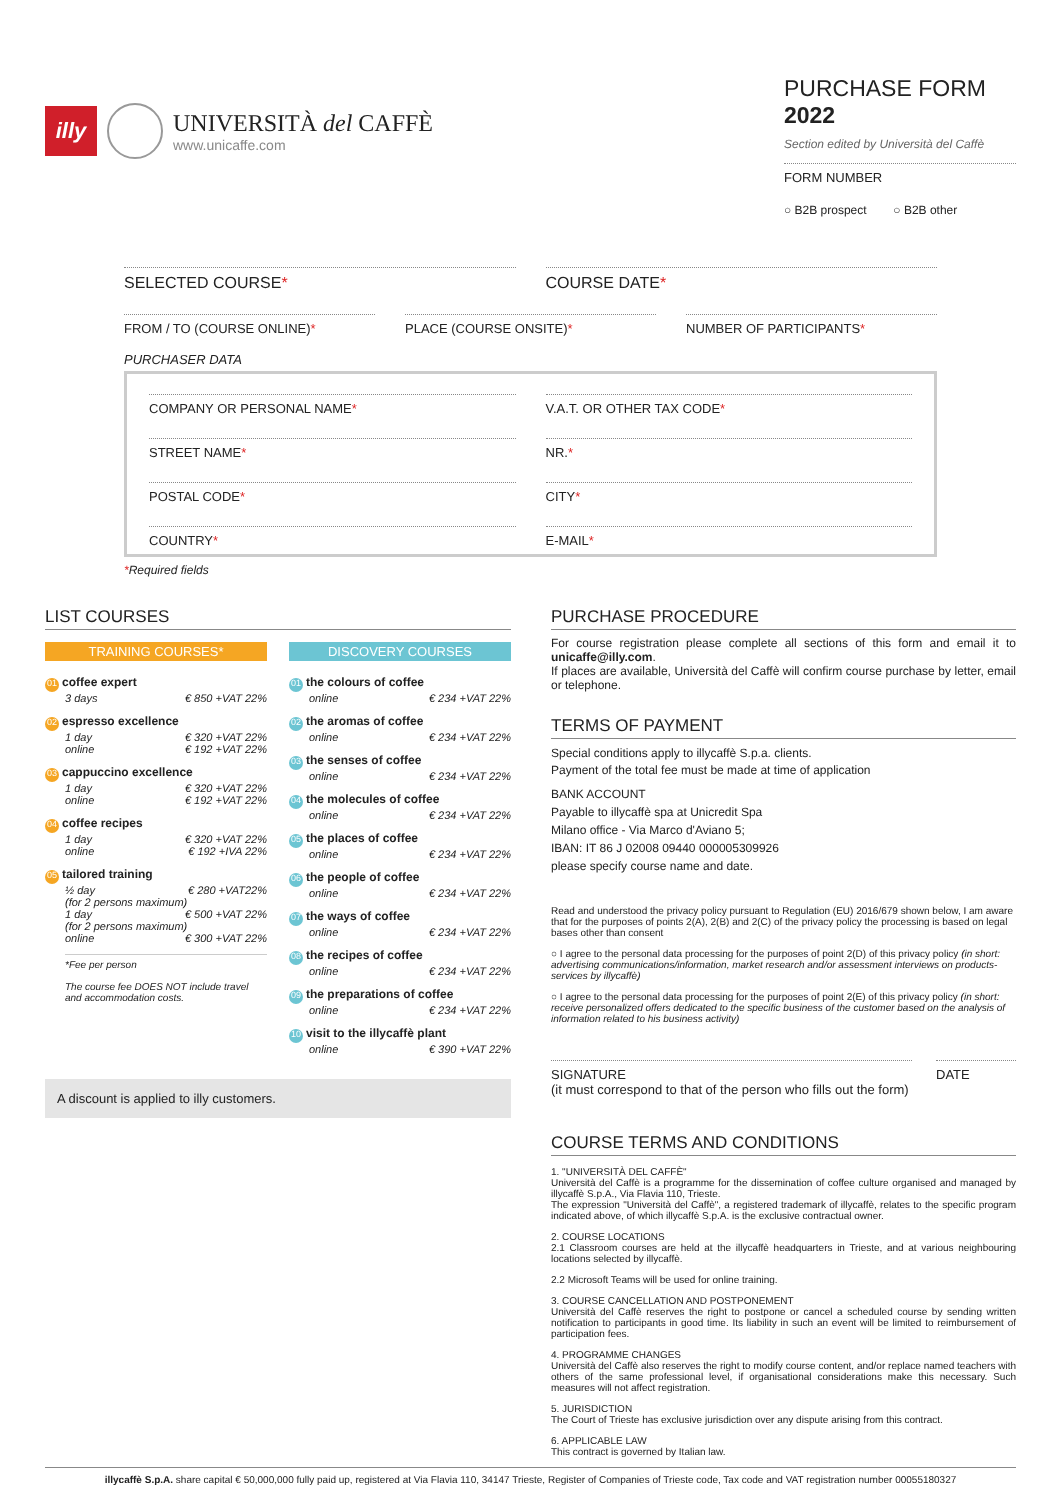illy
UNIVERSITÀ del CAFFÈ
www.unicaffe.com
PURCHASE FORM 2022
Section edited by Università del Caffè
FORM NUMBER
○ B2B prospect ○ B2B other
SELECTED COURSE* COURSE DATE*
FROM / TO (COURSE ONLINE)* PLACE (COURSE ONSITE)* NUMBER OF PARTICIPANTS*
PURCHASER DATA
COMPANY OR PERSONAL NAME* V.A.T. OR OTHER TAX CODE*
STREET NAME* NR.*
POSTAL CODE* CITY*
COUNTRY* E-MAIL*
*Required fields
LIST COURSES
TRAINING COURSES*
01 coffee expert
3 days € 850 +VAT 22%
02 espresso excellence
1 day € 320 +VAT 22%
online € 192 +VAT 22%
03 cappuccino excellence
1 day € 320 +VAT 22%
online € 192 +VAT 22%
04 coffee recipes
1 day € 320 +VAT 22%
online € 192 +IVA 22%
05 tailored training
½ day € 280 +VAT22%
(for 2 persons maximum)
1 day € 500 +VAT 22%
(for 2 persons maximum)
online € 300 +VAT 22%
*Fee per person
The course fee DOES NOT include travel and accommodation costs.
DISCOVERY COURSES
01 the colours of coffee
online € 234 +VAT 22%
02 the aromas of coffee
online € 234 +VAT 22%
03 the senses of coffee
online € 234 +VAT 22%
04 the molecules of coffee
online € 234 +VAT 22%
05 the places of coffee
online € 234 +VAT 22%
06 the people of coffee
online € 234 +VAT 22%
07 the ways of coffee
online € 234 +VAT 22%
08 the recipes of coffee
online € 234 +VAT 22%
09 the preparations of coffee
online € 234 +VAT 22%
10 visit to the illycaffè plant
online € 390 +VAT 22%
A discount is applied to illy customers.
PURCHASE PROCEDURE
For course registration please complete all sections of this form and email it to unicaffe@illy.com.
If places are available, Università del Caffè will confirm course purchase by letter, email or telephone.
TERMS OF PAYMENT
Special conditions apply to illycaffè S.p.a. clients.
Payment of the total fee must be made at time of application
BANK ACCOUNT
Payable to illycaffè spa at Unicredit Spa
Milano office - Via Marco d'Aviano 5;
IBAN: IT 86 J 02008 09440 000005309926
please specify course name and date.
Read and understood the privacy policy pursuant to Regulation (EU) 2016/679 shown below, I am aware that for the purposes of points 2(A), 2(B) and 2(C) of the privacy policy the processing is based on legal bases other than consent
○ I agree to the personal data processing for the purposes of point 2(D) of this privacy policy (in short: advertising communications/information, market research and/or assessment interviews on products-services by illycaffè)
○ I agree to the personal data processing for the purposes of point 2(E) of this privacy policy (in short: receive personalized offers dedicated to the specific business of the customer based on the analysis of information related to his business activity)
SIGNATURE
(it must correspond to that of the person who fills out the form)
DATE
COURSE TERMS AND CONDITIONS
1. "UNIVERSITÀ DEL CAFFÈ"
Università del Caffè is a programme for the dissemination of coffee culture organised and managed by illycaffè S.p.A., Via Flavia 110, Trieste.
The expression "Università del Caffè", a registered trademark of illycaffè, relates to the specific program indicated above, of which illycaffè S.p.A. is the exclusive contractual owner.
2. COURSE LOCATIONS
2.1 Classroom courses are held at the illycaffè headquarters in Trieste, and at various neighbouring locations selected by illycaffè.
2.2 Microsoft Teams will be used for online training.
3. COURSE CANCELLATION AND POSTPONEMENT
Università del Caffè reserves the right to postpone or cancel a scheduled course by sending written notification to participants in good time. Its liability in such an event will be limited to reimbursement of participation fees.
4. PROGRAMME CHANGES
Università del Caffè also reserves the right to modify course content, and/or replace named teachers with others of the same professional level, if organisational considerations make this necessary. Such measures will not affect registration.
5. JURISDICTION
The Court of Trieste has exclusive jurisdiction over any dispute arising from this contract.
6. APPLICABLE LAW
This contract is governed by Italian law.
illycaffè S.p.A. share capital € 50,000,000 fully paid up, registered at Via Flavia 110, 34147 Trieste, Register of Companies of Trieste code, Tax code and VAT registration number 00055180327